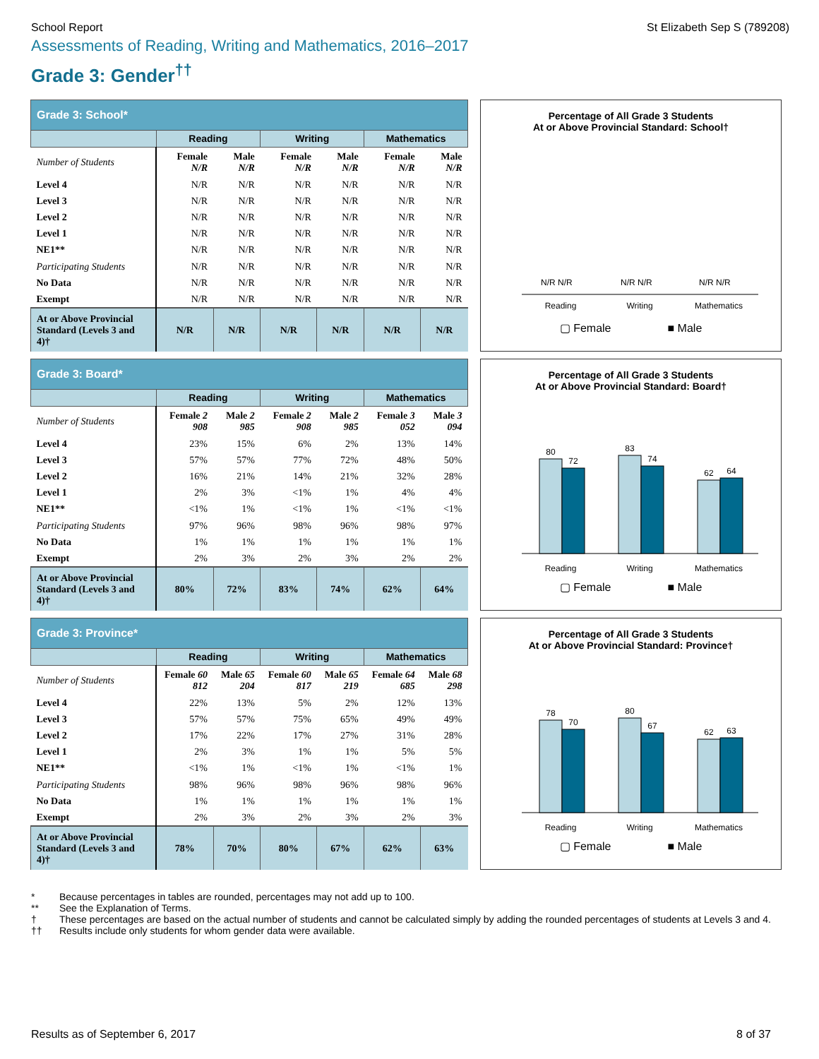School Report St Elizabeth Sep S (789208)
Assessments of Reading, Writing and Mathematics, 2016–2017
Grade 3: Gender<sup>††</sup>
| Grade 3: School* | | | | | | |
| | Reading | | Writing | | Mathematics | |
| Number of Students | Female N/R | Male N/R | Female N/R | Male N/R | Female N/R | Male N/R |
| Level 4 | N/R | N/R | N/R | N/R | N/R | N/R |
| Level 3 | N/R | N/R | N/R | N/R | N/R | N/R |
| Level 2 | N/R | N/R | N/R | N/R | N/R | N/R |
| Level 1 | N/R | N/R | N/R | N/R | N/R | N/R |
| NE1** | N/R | N/R | N/R | N/R | N/R | N/R |
| Participating Students | N/R | N/R | N/R | N/R | N/R | N/R |
| No Data | N/R | N/R | N/R | N/R | N/R | N/R |
| Exempt | N/R | N/R | N/R | N/R | N/R | N/R |
| At or Above Provincial Standard (Levels 3 and 4)† | N/R | N/R | N/R | N/R | N/R | N/R |
Percentage of All Grade 3 Students
At or Above Provincial Standard: School†
N/R N/R
N/R N/R
N/R N/R
Reading
Writing
Mathematics
▢ Female ■ Male
| Grade 3: Board* | | | | | | |
| | Reading | | Writing | | Mathematics | |
| Number of Students | Female 2 908 | Male 2 985 | Female 2 908 | Male 2 985 | Female 3 052 | Male 3 094 |
| Level 4 | 23% | 15% | 6% | 2% | 13% | 14% |
| Level 3 | 57% | 57% | 77% | 72% | 48% | 50% |
| Level 2 | 16% | 21% | 14% | 21% | 32% | 28% |
| Level 1 | 2% | 3% | <1% | 1% | 4% | 4% |
| NE1** | <1% | 1% | <1% | 1% | <1% | <1% |
| Participating Students | 97% | 96% | 98% | 96% | 98% | 97% |
| No Data | 1% | 1% | 1% | 1% | 1% | 1% |
| Exempt | 2% | 3% | 2% | 3% | 2% | 2% |
| At or Above Provincial Standard (Levels 3 and 4)† | 80% | 72% | 83% | 74% | 62% | 64% |
Percentage of All Grade 3 Students
At or Above Provincial Standard: Board†
80
72
83
74
62
64
Reading
Writing
Mathematics
▢ Female ■ Male
| Grade 3: Province* | | | | | | |
| | Reading | | Writing | | Mathematics | |
| Number of Students | Female 60 812 | Male 65 204 | Female 60 817 | Male 65 219 | Female 64 685 | Male 68 298 |
| Level 4 | 22% | 13% | 5% | 2% | 12% | 13% |
| Level 3 | 57% | 57% | 75% | 65% | 49% | 49% |
| Level 2 | 17% | 22% | 17% | 27% | 31% | 28% |
| Level 1 | 2% | 3% | 1% | 1% | 5% | 5% |
| NE1** | <1% | 1% | <1% | 1% | <1% | 1% |
| Participating Students | 98% | 96% | 98% | 96% | 98% | 96% |
| No Data | 1% | 1% | 1% | 1% | 1% | 1% |
| Exempt | 2% | 3% | 2% | 3% | 2% | 3% |
| At or Above Provincial Standard (Levels 3 and 4)† | 78% | 70% | 80% | 67% | 62% | 63% |
Percentage of All Grade 3 Students
At or Above Provincial Standard: Province†
78
70
80
67
62
63
Reading
Writing
Mathematics
▢ Female ■ Male
* Because percentages in tables are rounded, percentages may not add up to 100.
** See the Explanation of Terms.
† These percentages are based on the actual number of students and cannot be calculated simply by adding the rounded percentages of students at Levels 3 and 4.
†† Results include only students for whom gender data were available.
Results as of September 6, 2017 8 of 37